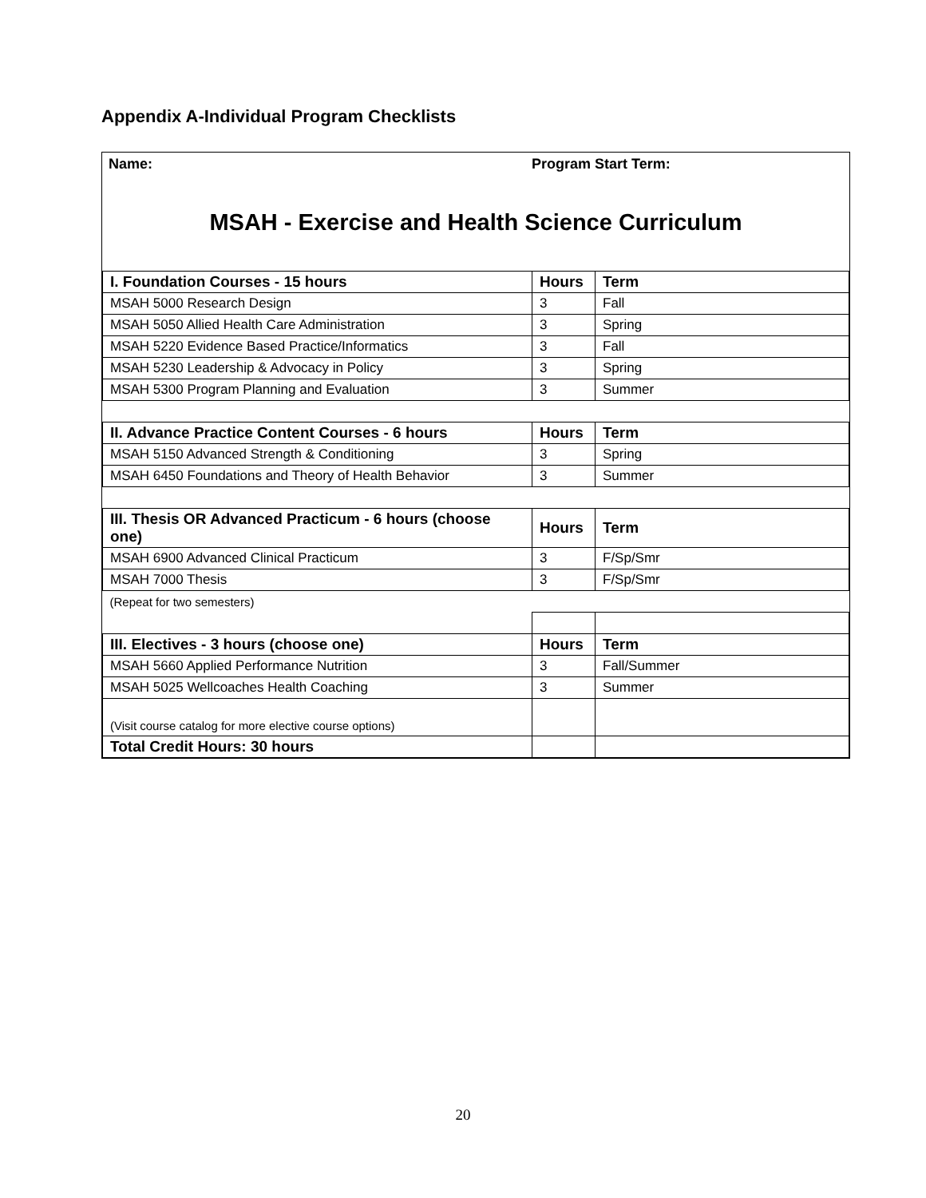Appendix A-Individual Program Checklists
Name: Program Start Term:
MSAH - Exercise and Health Science Curriculum
| I. Foundation Courses - 15 hours | Hours | Term |
| MSAH 5000 Research Design | 3 | Fall |
| MSAH 5050 Allied Health Care Administration | 3 | Spring |
| MSAH 5220 Evidence Based Practice/Informatics | 3 | Fall |
| MSAH 5230 Leadership & Advocacy in Policy | 3 | Spring |
| MSAH 5300 Program Planning and Evaluation | 3 | Summer |
| II. Advance Practice Content Courses - 6 hours | Hours | Term |
| MSAH 5150 Advanced Strength & Conditioning | 3 | Spring |
| MSAH 6450 Foundations and Theory of Health Behavior | 3 | Summer |
| III. Thesis OR Advanced Practicum - 6 hours (choose one) | Hours | Term |
| MSAH 6900 Advanced Clinical Practicum | 3 | F/Sp/Smr |
| MSAH 7000 Thesis | 3 | F/Sp/Smr |
| (Repeat for two semesters) | | |
| III. Electives - 3 hours (choose one) | Hours | Term |
| MSAH 5660 Applied Performance Nutrition | 3 | Fall/Summer |
| MSAH 5025 Wellcoaches Health Coaching | 3 | Summer |
| (Visit course catalog for more elective course options) | | |
| Total Credit Hours: 30 hours | | |
20